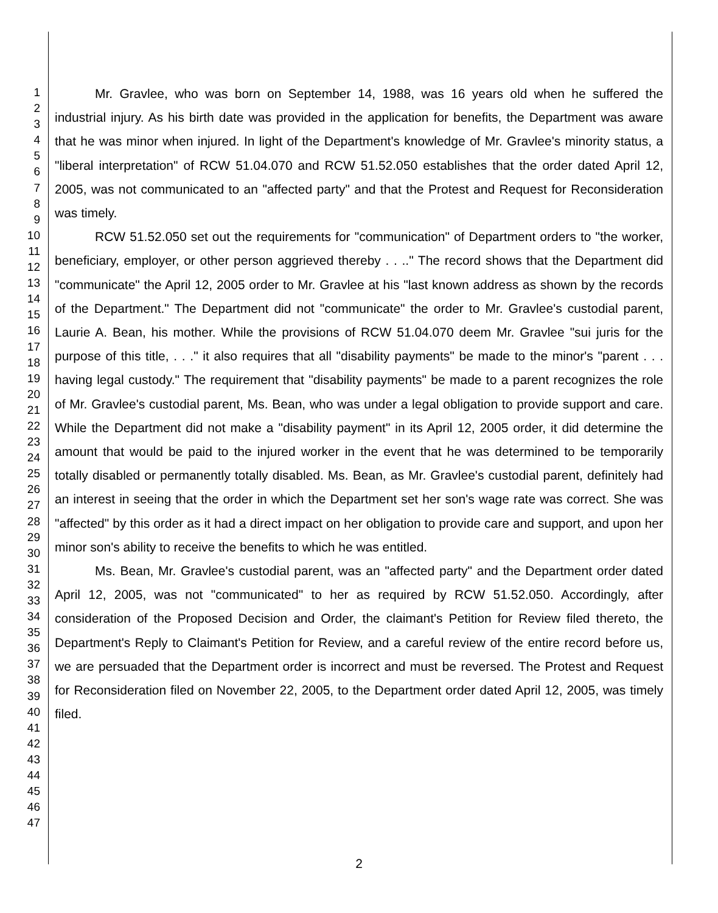1
2
3
4
5
6
7
8
9
10
11
12
13
14
15
16
17
18
19
20
21
22
23
24
25
26
27
28
29
30
31
32
33
34
35
36
37
38
39
40
41
42
43
44
45
46
47
Mr. Gravlee, who was born on September 14, 1988, was 16 years old when he suffered the industrial injury. As his birth date was provided in the application for benefits, the Department was aware that he was minor when injured. In light of the Department's knowledge of Mr. Gravlee's minority status, a "liberal interpretation" of RCW 51.04.070 and RCW 51.52.050 establishes that the order dated April 12, 2005, was not communicated to an "affected party" and that the Protest and Request for Reconsideration was timely.
RCW 51.52.050 set out the requirements for "communication" of Department orders to "the worker, beneficiary, employer, or other person aggrieved thereby . . .." The record shows that the Department did "communicate" the April 12, 2005 order to Mr. Gravlee at his "last known address as shown by the records of the Department." The Department did not "communicate" the order to Mr. Gravlee's custodial parent, Laurie A. Bean, his mother. While the provisions of RCW 51.04.070 deem Mr. Gravlee "sui juris for the purpose of this title, . . ." it also requires that all "disability payments" be made to the minor's "parent . . . having legal custody." The requirement that "disability payments" be made to a parent recognizes the role of Mr. Gravlee's custodial parent, Ms. Bean, who was under a legal obligation to provide support and care. While the Department did not make a "disability payment" in its April 12, 2005 order, it did determine the amount that would be paid to the injured worker in the event that he was determined to be temporarily totally disabled or permanently totally disabled. Ms. Bean, as Mr. Gravlee's custodial parent, definitely had an interest in seeing that the order in which the Department set her son's wage rate was correct. She was "affected" by this order as it had a direct impact on her obligation to provide care and support, and upon her minor son's ability to receive the benefits to which he was entitled.
Ms. Bean, Mr. Gravlee's custodial parent, was an "affected party" and the Department order dated April 12, 2005, was not "communicated" to her as required by RCW 51.52.050. Accordingly, after consideration of the Proposed Decision and Order, the claimant's Petition for Review filed thereto, the Department's Reply to Claimant's Petition for Review, and a careful review of the entire record before us, we are persuaded that the Department order is incorrect and must be reversed. The Protest and Request for Reconsideration filed on November 22, 2005, to the Department order dated April 12, 2005, was timely filed.
2